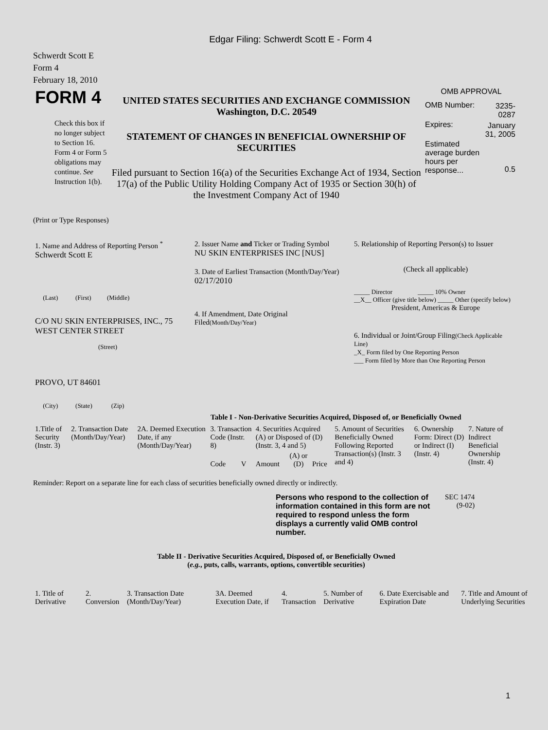Edgar Filing: Schwerdt Scott E - Form 4
Schwerdt Scott E
Form 4
February 18, 2010
| FORM 4 Check this box if no longer subject to Section 16. Form 4 or Form 5 obligations may continue. See Instruction 1(b). | UNITED STATES SECURITIES AND EXCHANGE COMMISSION Washington, D.C. 20549 STATEMENT OF CHANGES IN BENEFICIAL OWNERSHIP OF SECURITIES Filed pursuant to Section 16(a) of the Securities Exchange Act of 1934, Section 17(a) of the Public Utility Holding Company Act of 1935 or Section 30(h) of the Investment Company Act of 1940 | OMB APPROVAL / OMB Number: / 3235-0287 / / Expires: / January 31, 2005 / / Estimated average burden hours per response... / 0.5 / |
(Print or Type Responses)
| 1. Name and Address of Reporting Person <sup>*</sup> Schwerdt Scott E (Last) (First) (Middle) C/O NU SKIN ENTERPRISES, INC., 75 WEST CENTER STREET (Street) PROVO, UT 84601 (City) (State) (Zip) | 2. Issuer Name and Ticker or Trading Symbol NU SKIN ENTERPRISES INC [NUS] 3. Date of Earliest Transaction (Month/Day/Year) 02/17/2010 4. If Amendment, Date Original Filed (Month/Day/Year) | 5. Relationship of Reporting Person(s) to Issuer (Check all applicable) _____ Director _____ 10% Owner __X__ Officer (give title below) _____ Other (specify below) President, Americas & Europe 6. Individual or Joint/Group Filing (Check Applicable Line) _X_ Form filed by One Reporting Person ___ Form filed by More than One Reporting Person |
Table I - Non-Derivative Securities Acquired, Disposed of, or Beneficially Owned
| 1.Title of Security (Instr. 3) | 2. Transaction Date (Month/Day/Year) | 2A. Deemed Execution Date, if any (Month/Day/Year) | 3. Transaction Code (Instr. 8) | | 4. Securities Acquired (A) or Disposed of (D) (Instr. 3, 4 and 5) | | | 5. Amount of Securities Beneficially Owned Following Reported Transaction(s) (Instr. 3 and 4) | 6. Ownership Form: Direct (D) or Indirect (I) (Instr. 4) | 7. Nature of Indirect Beneficial Ownership (Instr. 4) |
| | | | Code | V | Amount | (A) or (D) | Price | | | |
Reminder: Report on a separate line for each class of securities beneficially owned directly or indirectly.
| Persons who respond to the collection of information contained in this form are not required to respond unless the form displays a currently valid OMB control number. | SEC 1474 (9-02) |
Table II - Derivative Securities Acquired, Disposed of, or Beneficially Owned
(e.g., puts, calls, warrants, options, convertible securities)
| 1. Title of Derivative | 2. Conversion | 3. Transaction Date (Month/Day/Year) | 3A. Deemed Execution Date, if | 4. Transaction | 5. Number of Derivative | 6. Date Exercisable and Expiration Date | 7. Title and Amount of Underlying Securities |
1